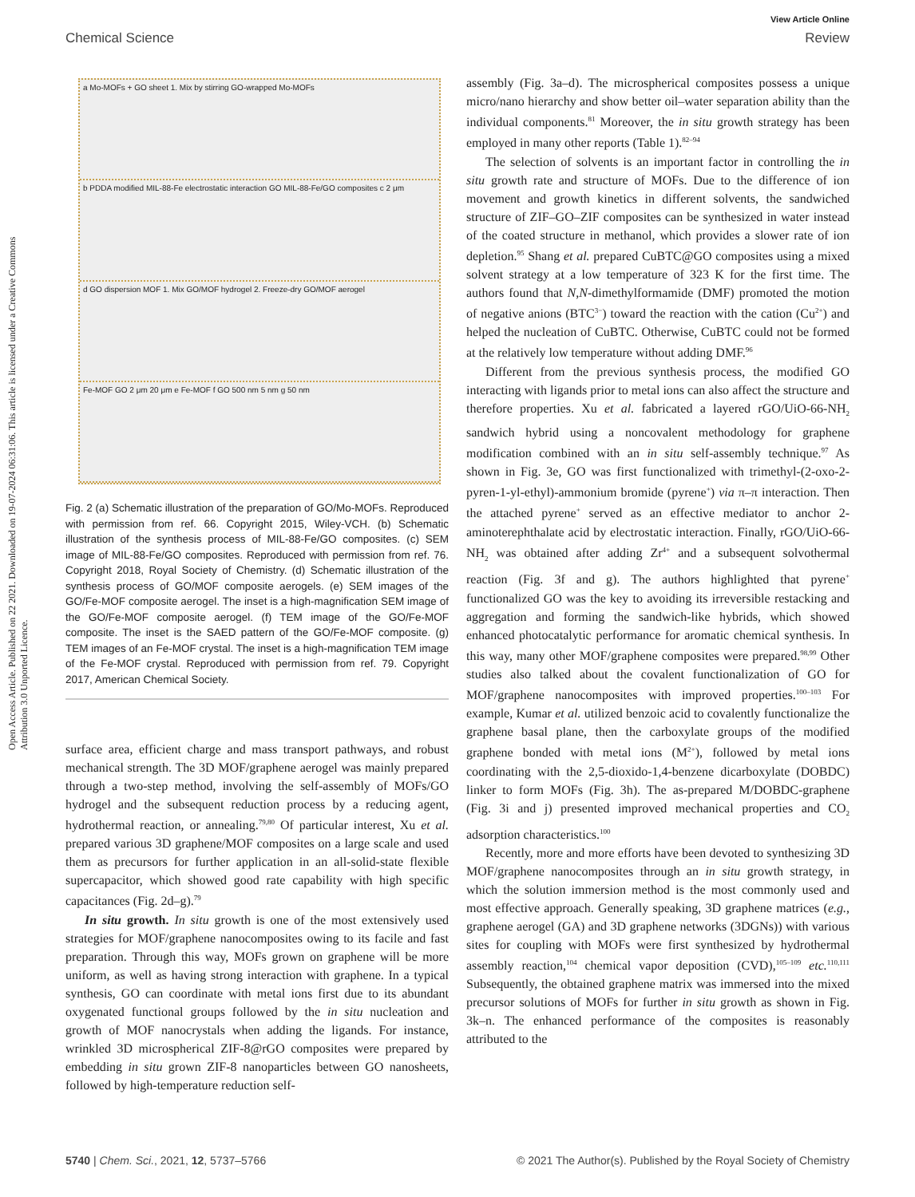View Article Online
Chemical Science Review
Open Access Article. Published on 22 2021. Downloaded on 19-07-2024 06:31:06. This article is licensed under a Creative Commons Attribution 3.0 Unported Licence.
a Mo-MOFs + GO sheet 1. Mix by stirring GO-wrapped Mo-MOFs
b PDDA modified MIL-88-Fe electrostatic interaction GO MIL-88-Fe/GO composites c 2 μm
d GO dispersion MOF 1. Mix GO/MOF hydrogel 2. Freeze-dry GO/MOF aerogel
Fe-MOF GO 2 μm 20 μm e Fe-MOF f GO 500 nm 5 nm g 50 nm
Fig. 2 (a) Schematic illustration of the preparation of GO/Mo-MOFs. Reproduced with permission from ref. 66. Copyright 2015, Wiley-VCH. (b) Schematic illustration of the synthesis process of MIL-88-Fe/GO composites. (c) SEM image of MIL-88-Fe/GO composites. Reproduced with permission from ref. 76. Copyright 2018, Royal Society of Chemistry. (d) Schematic illustration of the synthesis process of GO/MOF composite aerogels. (e) SEM images of the GO/Fe-MOF composite aerogel. The inset is a high-magnification SEM image of the GO/Fe-MOF composite aerogel. (f) TEM image of the GO/Fe-MOF composite. The inset is the SAED pattern of the GO/Fe-MOF composite. (g) TEM images of an Fe-MOF crystal. The inset is a high-magnification TEM image of the Fe-MOF crystal. Reproduced with permission from ref. 79. Copyright 2017, American Chemical Society.
surface area, efficient charge and mass transport pathways, and robust mechanical strength. The 3D MOF/graphene aerogel was mainly prepared through a two-step method, involving the self-assembly of MOFs/GO hydrogel and the subsequent reduction process by a reducing agent, hydrothermal reaction, or annealing.<sup>79,80</sup> Of particular interest, Xu et al. prepared various 3D graphene/MOF composites on a large scale and used them as precursors for further application in an all-solid-state flexible supercapacitor, which showed good rate capability with high specific capacitances (Fig. 2d–g).<sup>79</sup>
In situ growth. In situ growth is one of the most extensively used strategies for MOF/graphene nanocomposites owing to its facile and fast preparation. Through this way, MOFs grown on graphene will be more uniform, as well as having strong interaction with graphene. In a typical synthesis, GO can coordinate with metal ions first due to its abundant oxygenated functional groups followed by the in situ nucleation and growth of MOF nanocrystals when adding the ligands. For instance, wrinkled 3D microspherical ZIF-8@rGO composites were prepared by embedding in situ grown ZIF-8 nanoparticles between GO nanosheets, followed by high-temperature reduction self-
assembly (Fig. 3a–d). The microspherical composites possess a unique micro/nano hierarchy and show better oil–water separation ability than the individual components.<sup>81</sup> Moreover, the in situ growth strategy has been employed in many other reports (Table 1).<sup>82–94</sup>
The selection of solvents is an important factor in controlling the in situ growth rate and structure of MOFs. Due to the difference of ion movement and growth kinetics in different solvents, the sandwiched structure of ZIF–GO–ZIF composites can be synthesized in water instead of the coated structure in methanol, which provides a slower rate of ion depletion.<sup>95</sup> Shang et al. prepared CuBTC@GO composites using a mixed solvent strategy at a low temperature of 323 K for the first time. The authors found that N,N-dimethylformamide (DMF) promoted the motion of negative anions (BTC<sup>3−</sup>) toward the reaction with the cation (Cu<sup>2+</sup>) and helped the nucleation of CuBTC. Otherwise, CuBTC could not be formed at the relatively low temperature without adding DMF.<sup>96</sup>
Different from the previous synthesis process, the modified GO interacting with ligands prior to metal ions can also affect the structure and therefore properties. Xu et al. fabricated a layered rGO/UiO-66-NH<sub>2</sub> sandwich hybrid using a noncovalent methodology for graphene modification combined with an in situ self-assembly technique.<sup>97</sup> As shown in Fig. 3e, GO was first functionalized with trimethyl-(2-oxo-2-pyren-1-yl-ethyl)-ammonium bromide (pyrene<sup>+</sup>) via π–π interaction. Then the attached pyrene<sup>+</sup> served as an effective mediator to anchor 2-aminoterephthalate acid by electrostatic interaction. Finally, rGO/UiO-66-NH<sub>2</sub> was obtained after adding Zr<sup>4+</sup> and a subsequent solvothermal reaction (Fig. 3f and g). The authors highlighted that pyrene<sup>+</sup> functionalized GO was the key to avoiding its irreversible restacking and aggregation and forming the sandwich-like hybrids, which showed enhanced photocatalytic performance for aromatic chemical synthesis. In this way, many other MOF/graphene composites were prepared.<sup>98,99</sup> Other studies also talked about the covalent functionalization of GO for MOF/graphene nanocomposites with improved properties.<sup>100–103</sup> For example, Kumar et al. utilized benzoic acid to covalently functionalize the graphene basal plane, then the carboxylate groups of the modified graphene bonded with metal ions (M<sup>2+</sup>), followed by metal ions coordinating with the 2,5-dioxido-1,4-benzene dicarboxylate (DOBDC) linker to form MOFs (Fig. 3h). The as-prepared M/DOBDC-graphene (Fig. 3i and j) presented improved mechanical properties and CO<sub>2</sub> adsorption characteristics.<sup>100</sup>
Recently, more and more efforts have been devoted to synthesizing 3D MOF/graphene nanocomposites through an in situ growth strategy, in which the solution immersion method is the most commonly used and most effective approach. Generally speaking, 3D graphene matrices (e.g., graphene aerogel (GA) and 3D graphene networks (3DGNs)) with various sites for coupling with MOFs were first synthesized by hydrothermal assembly reaction,<sup>104</sup> chemical vapor deposition (CVD),<sup>105–109</sup> etc.<sup>110,111</sup> Subsequently, the obtained graphene matrix was immersed into the mixed precursor solutions of MOFs for further in situ growth as shown in Fig. 3k–n. The enhanced performance of the composites is reasonably attributed to the
5740 | Chem. Sci., 2021, 12, 5737–5766 © 2021 The Author(s). Published by the Royal Society of Chemistry